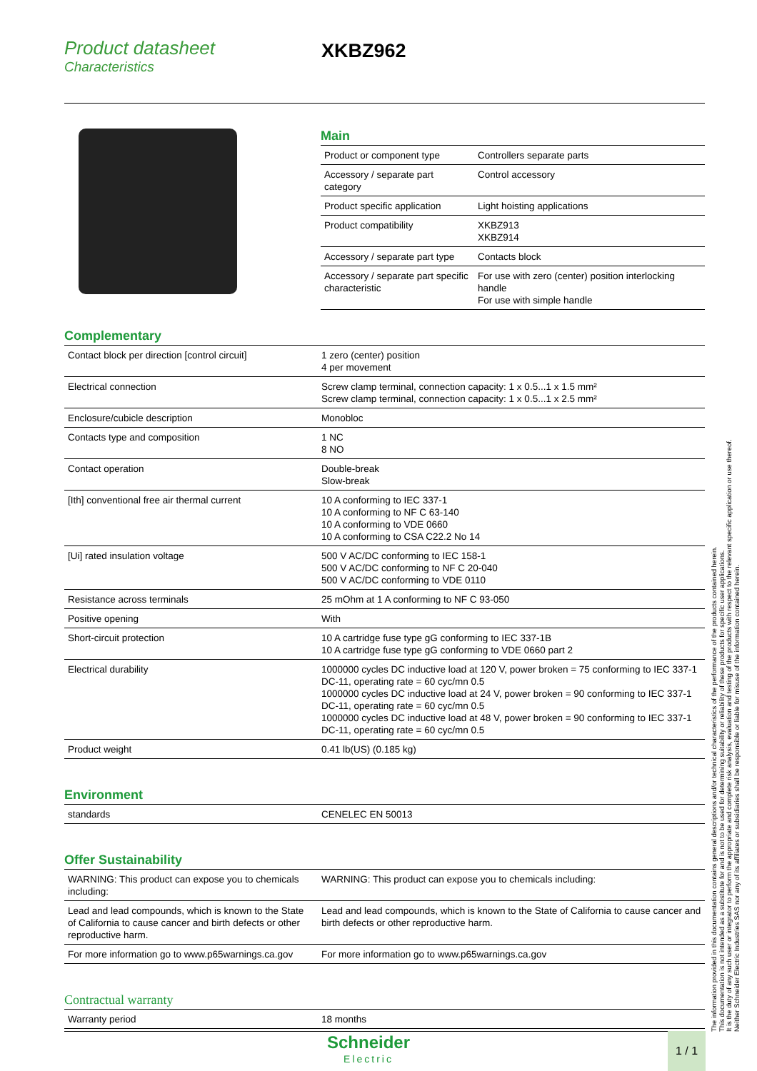Product datasheet
Characteristics
XKBZ962
Main
| Product or component type | Controllers separate parts |
| Accessory / separate part category | Control accessory |
| Product specific application | Light hoisting applications |
| Product compatibility | XKBZ913 XKBZ914 |
| Accessory / separate part type | Contacts block |
| Accessory / separate part specific characteristic | For use with zero (center) position interlocking handle For use with simple handle |
Complementary
| Contact block per direction [control circuit] | 1 zero (center) position 4 per movement |
| Electrical connection | Screw clamp terminal, connection capacity: 1 x 0.5...1 x 1.5 mm² Screw clamp terminal, connection capacity: 1 x 0.5...1 x 2.5 mm² |
| Enclosure/cubicle description | Monobloc |
| Contacts type and composition | 1 NC 8 NO |
| Contact operation | Double-break Slow-break |
| [Ith] conventional free air thermal current | 10 A conforming to IEC 337-1 10 A conforming to NF C 63-140 10 A conforming to VDE 0660 10 A conforming to CSA C22.2 No 14 |
| [Ui] rated insulation voltage | 500 V AC/DC conforming to IEC 158-1 500 V AC/DC conforming to NF C 20-040 500 V AC/DC conforming to VDE 0110 |
| Resistance across terminals | 25 mOhm at 1 A conforming to NF C 93-050 |
| Positive opening | With |
| Short-circuit protection | 10 A cartridge fuse type gG conforming to IEC 337-1B 10 A cartridge fuse type gG conforming to VDE 0660 part 2 |
| Electrical durability | 1000000 cycles DC inductive load at 120 V, power broken = 75 conforming to IEC 337-1 DC-11, operating rate = 60 cyc/mn 0.5 1000000 cycles DC inductive load at 24 V, power broken = 90 conforming to IEC 337-1 DC-11, operating rate = 60 cyc/mn 0.5 1000000 cycles DC inductive load at 48 V, power broken = 90 conforming to IEC 337-1 DC-11, operating rate = 60 cyc/mn 0.5 |
| Product weight | 0.41 lb(US) (0.185 kg) |
Environment
| standards | CENELEC EN 50013 |
Offer Sustainability
| WARNING: This product can expose you to chemicals including: | WARNING: This product can expose you to chemicals including: |
| Lead and lead compounds, which is known to the State of California to cause cancer and birth defects or other reproductive harm. | Lead and lead compounds, which is known to the State of California to cause cancer and birth defects or other reproductive harm. |
| For more information go to www.p65warnings.ca.gov | For more information go to www.p65warnings.ca.gov |
Contractual warranty
| Warranty period | 18 months |
The information provided in this documentation contains general descriptions and/or technical characteristics of the performance of the products contained herein.
This documentation is not intended as a substitute for and is not to be used for determining suitability or reliability of these products for specific user applications.
It is the duty of any such user or integrator to perform the appropriate and complete risk analysis, evaluation and testing of the products with respect to the relevant specific application or use thereof.
Neither Schneider Electric Industries SAS nor any of its affiliates or subsidiaries shall be responsible or liable for misuse of the information contained herein.
Schneider
Electric
1 / 1